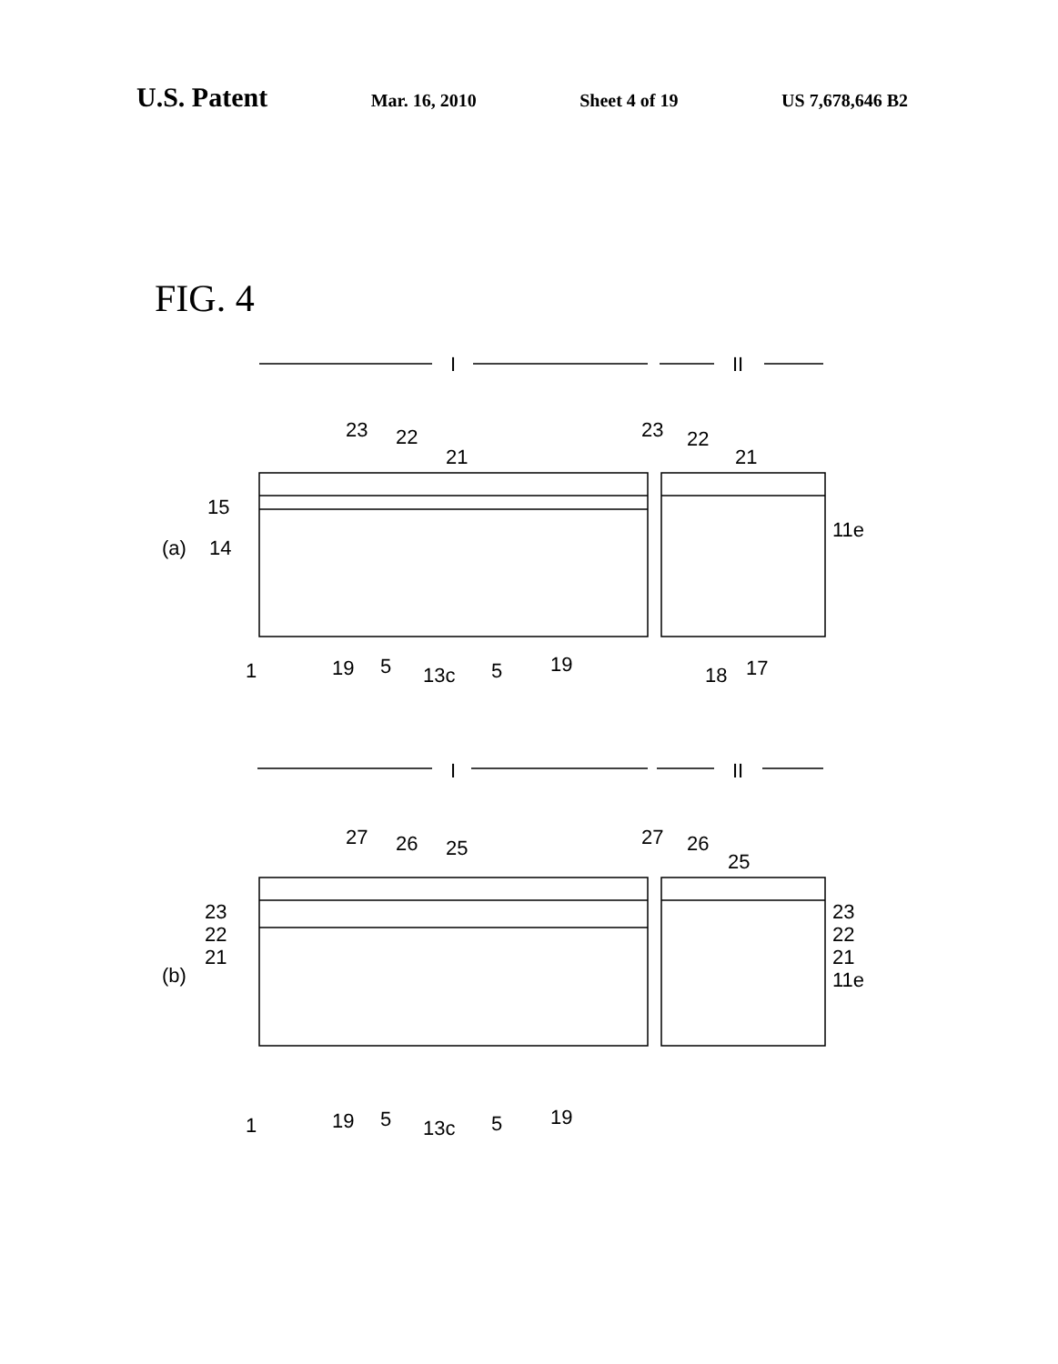U.S. Patent Mar. 16, 2010 Sheet 4 of 19 US 7,678,646 B2
FIG. 4
I
II
23
22
21
23
22
21
15
14
(a)
11e
1
19
5
13c
5
19
18
17
I
II
27
26
25
27
26
25
23
22
21
(b)
23
22
21
11e
1
19
5
13c
5
19